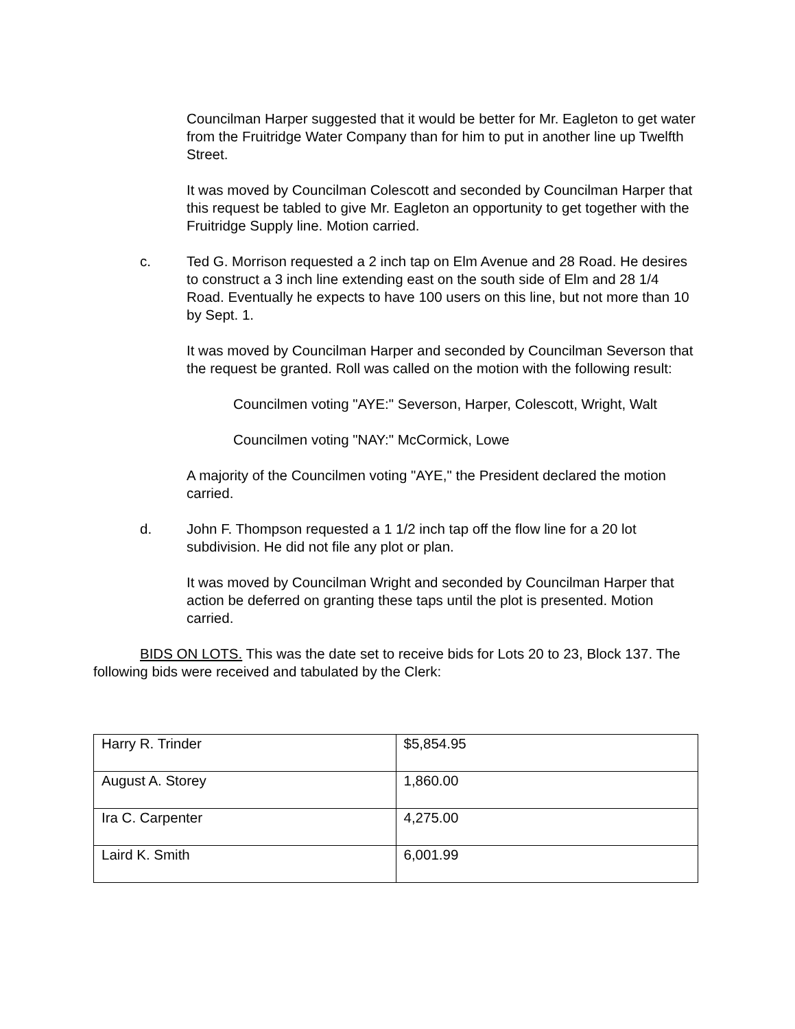Councilman Harper suggested that it would be better for Mr. Eagleton to get water from the Fruitridge Water Company than for him to put in another line up Twelfth Street.
It was moved by Councilman Colescott and seconded by Councilman Harper that this request be tabled to give Mr. Eagleton an opportunity to get together with the Fruitridge Supply line. Motion carried.
c. Ted G. Morrison requested a 2 inch tap on Elm Avenue and 28 Road. He desires to construct a 3 inch line extending east on the south side of Elm and 28 1/4 Road. Eventually he expects to have 100 users on this line, but not more than 10 by Sept. 1.
It was moved by Councilman Harper and seconded by Councilman Severson that the request be granted. Roll was called on the motion with the following result:
Councilmen voting "AYE:" Severson, Harper, Colescott, Wright, Walt
Councilmen voting "NAY:" McCormick, Lowe
A majority of the Councilmen voting "AYE," the President declared the motion carried.
d. John F. Thompson requested a 1 1/2 inch tap off the flow line for a 20 lot subdivision. He did not file any plot or plan.
It was moved by Councilman Wright and seconded by Councilman Harper that action be deferred on granting these taps until the plot is presented. Motion carried.
BIDS ON LOTS. This was the date set to receive bids for Lots 20 to 23, Block 137. The following bids were received and tabulated by the Clerk:
| Harry R. Trinder | $5,854.95 |
| August A. Storey | 1,860.00 |
| Ira C. Carpenter | 4,275.00 |
| Laird K. Smith | 6,001.99 |